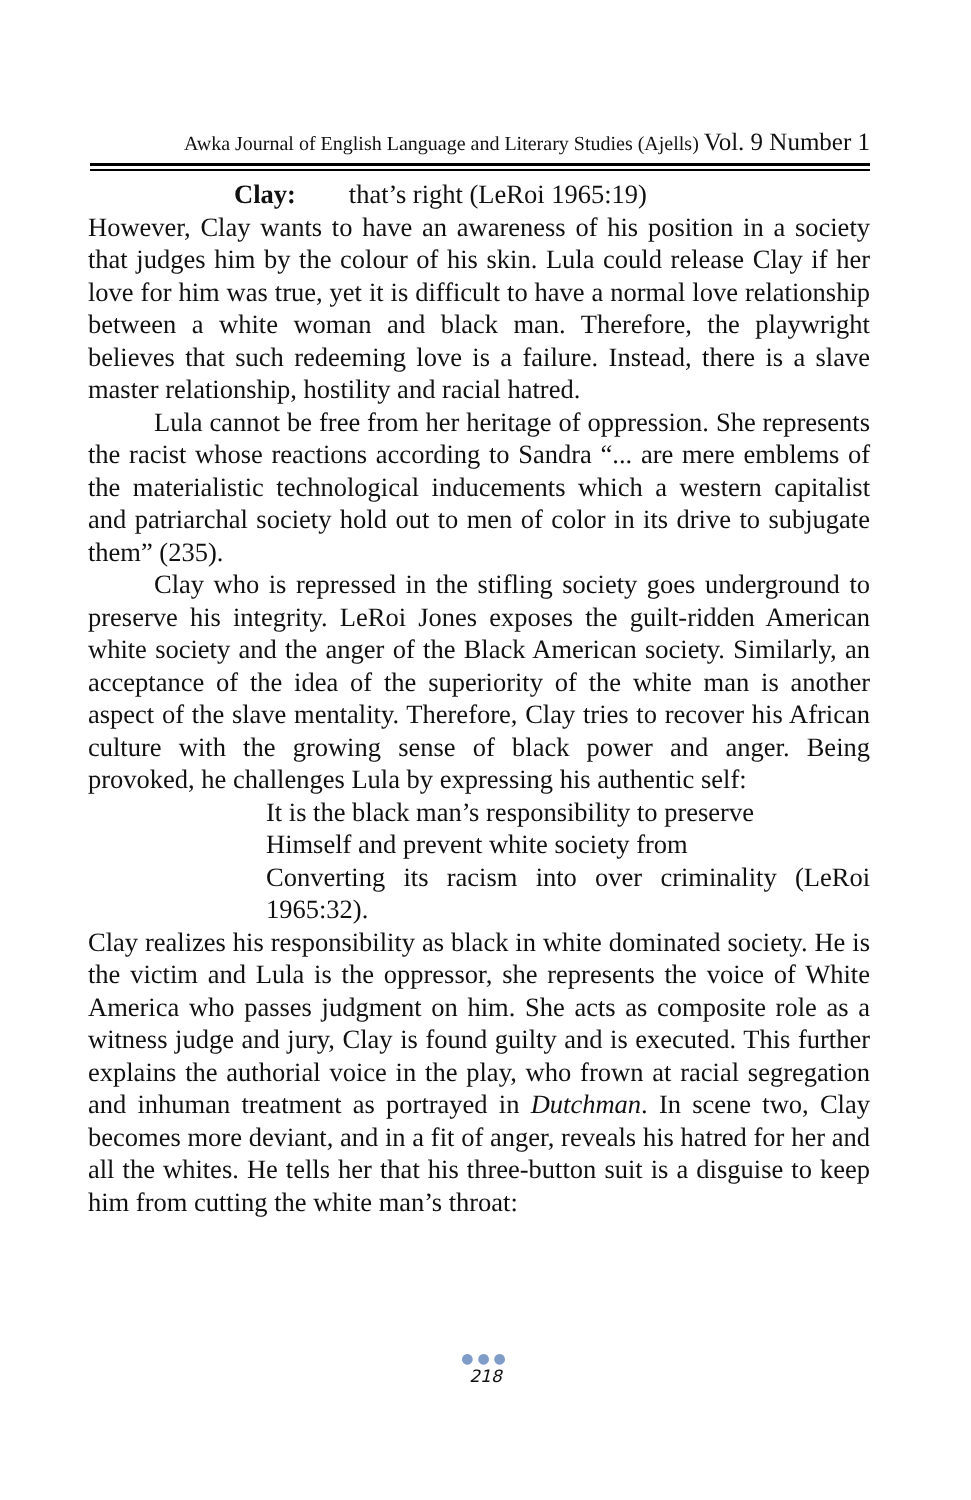Awka Journal of English Language and Literary Studies (Ajells) Vol. 9 Number 1
Clay: that’s right (LeRoi 1965:19)
However, Clay wants to have an awareness of his position in a society that judges him by the colour of his skin. Lula could release Clay if her love for him was true, yet it is difficult to have a normal love relationship between a white woman and black man. Therefore, the playwright believes that such redeeming love is a failure. Instead, there is a slave master relationship, hostility and racial hatred.
Lula cannot be free from her heritage of oppression. She represents the racist whose reactions according to Sandra “... are mere emblems of the materialistic technological inducements which a western capitalist and patriarchal society hold out to men of color in its drive to subjugate them” (235).
Clay who is repressed in the stifling society goes underground to preserve his integrity. LeRoi Jones exposes the guilt-ridden American white society and the anger of the Black American society. Similarly, an acceptance of the idea of the superiority of the white man is another aspect of the slave mentality. Therefore, Clay tries to recover his African culture with the growing sense of black power and anger. Being provoked, he challenges Lula by expressing his authentic self:
It is the black man’s responsibility to preserve
Himself and prevent white society from
Converting its racism into over criminality (LeRoi 1965:32).
Clay realizes his responsibility as black in white dominated society. He is the victim and Lula is the oppressor, she represents the voice of White America who passes judgment on him. She acts as composite role as a witness judge and jury, Clay is found guilty and is executed. This further explains the authorial voice in the play, who frown at racial segregation and inhuman treatment as portrayed in Dutchman. In scene two, Clay becomes more deviant, and in a fit of anger, reveals his hatred for her and all the whites. He tells her that his three-button suit is a disguise to keep him from cutting the white man’s throat:
●●●
218